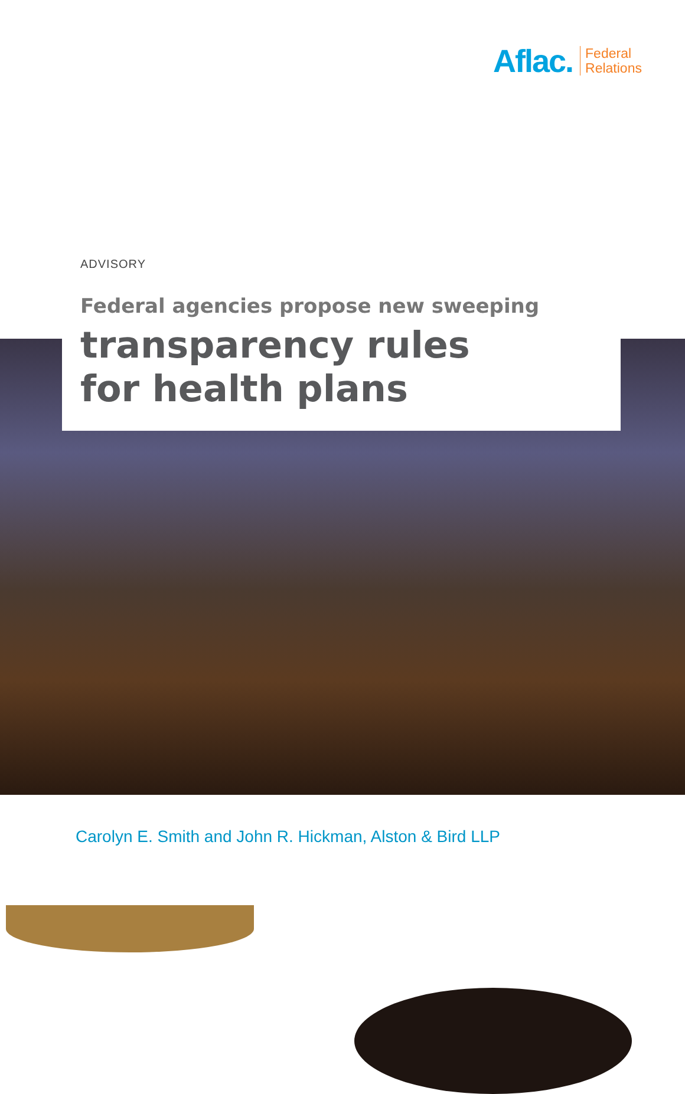Aflac. Federal
Relations
ADVISORY
Federal agencies propose new sweeping
transparency rules
for health plans
Carolyn E. Smith and John R. Hickman, Alston & Bird LLP